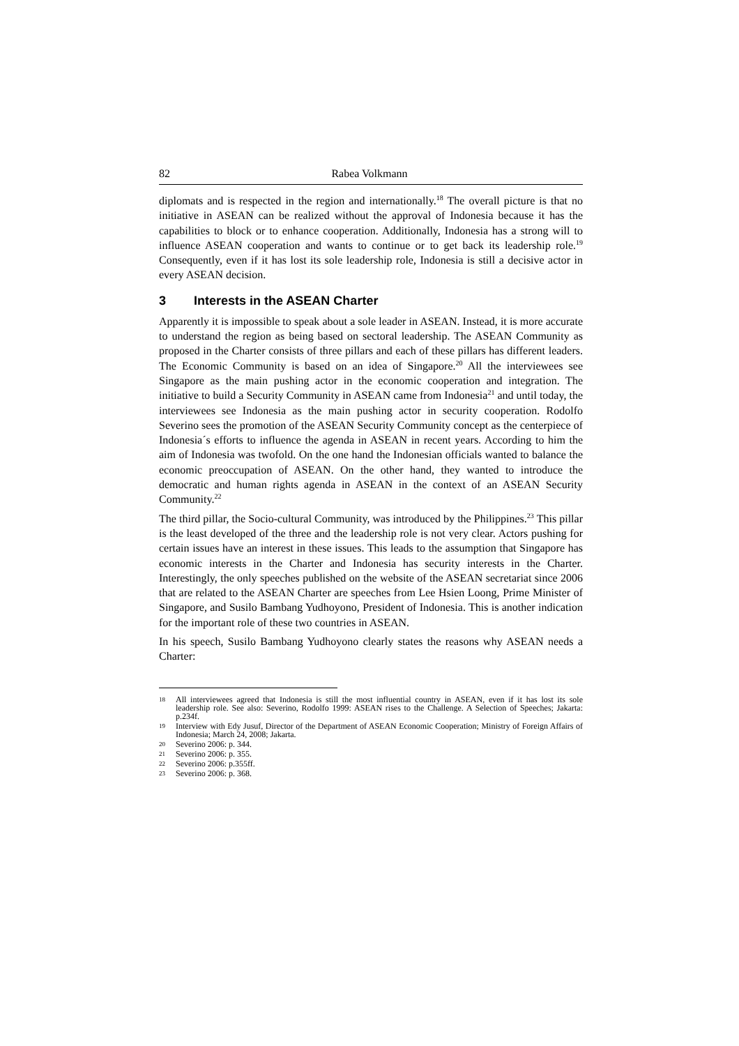82 Rabea Volkmann
diplomats and is respected in the region and internationally.<sup>18</sup> The overall picture is that no initiative in ASEAN can be realized without the approval of Indonesia because it has the capabilities to block or to enhance cooperation. Additionally, Indonesia has a strong will to influence ASEAN cooperation and wants to continue or to get back its leadership role.<sup>19</sup> Consequently, even if it has lost its sole leadership role, Indonesia is still a decisive actor in every ASEAN decision.
3 Interests in the ASEAN Charter
Apparently it is impossible to speak about a sole leader in ASEAN. Instead, it is more accurate to understand the region as being based on sectoral leadership. The ASEAN Community as proposed in the Charter consists of three pillars and each of these pillars has different leaders. The Economic Community is based on an idea of Singapore.<sup>20</sup> All the interviewees see Singapore as the main pushing actor in the economic cooperation and integration. The initiative to build a Security Community in ASEAN came from Indonesia<sup>21</sup> and until today, the interviewees see Indonesia as the main pushing actor in security cooperation. Rodolfo Severino sees the promotion of the ASEAN Security Community concept as the centerpiece of Indonesia´s efforts to influence the agenda in ASEAN in recent years. According to him the aim of Indonesia was twofold. On the one hand the Indonesian officials wanted to balance the economic preoccupation of ASEAN. On the other hand, they wanted to introduce the democratic and human rights agenda in ASEAN in the context of an ASEAN Security Community.<sup>22</sup>
The third pillar, the Socio-cultural Community, was introduced by the Philippines.<sup>23</sup> This pillar is the least developed of the three and the leadership role is not very clear. Actors pushing for certain issues have an interest in these issues. This leads to the assumption that Singapore has economic interests in the Charter and Indonesia has security interests in the Charter. Interestingly, the only speeches published on the website of the ASEAN secretariat since 2006 that are related to the ASEAN Charter are speeches from Lee Hsien Loong, Prime Minister of Singapore, and Susilo Bambang Yudhoyono, President of Indonesia. This is another indication for the important role of these two countries in ASEAN.
In his speech, Susilo Bambang Yudhoyono clearly states the reasons why ASEAN needs a Charter:
18 All interviewees agreed that Indonesia is still the most influential country in ASEAN, even if it has lost its sole leadership role. See also: Severino, Rodolfo 1999: ASEAN rises to the Challenge. A Selection of Speeches; Jakarta: p.234f.
19 Interview with Edy Jusuf, Director of the Department of ASEAN Economic Cooperation; Ministry of Foreign Affairs of Indonesia; March 24, 2008; Jakarta.
20 Severino 2006: p. 344.
21 Severino 2006: p. 355.
22 Severino 2006: p.355ff.
23 Severino 2006: p. 368.